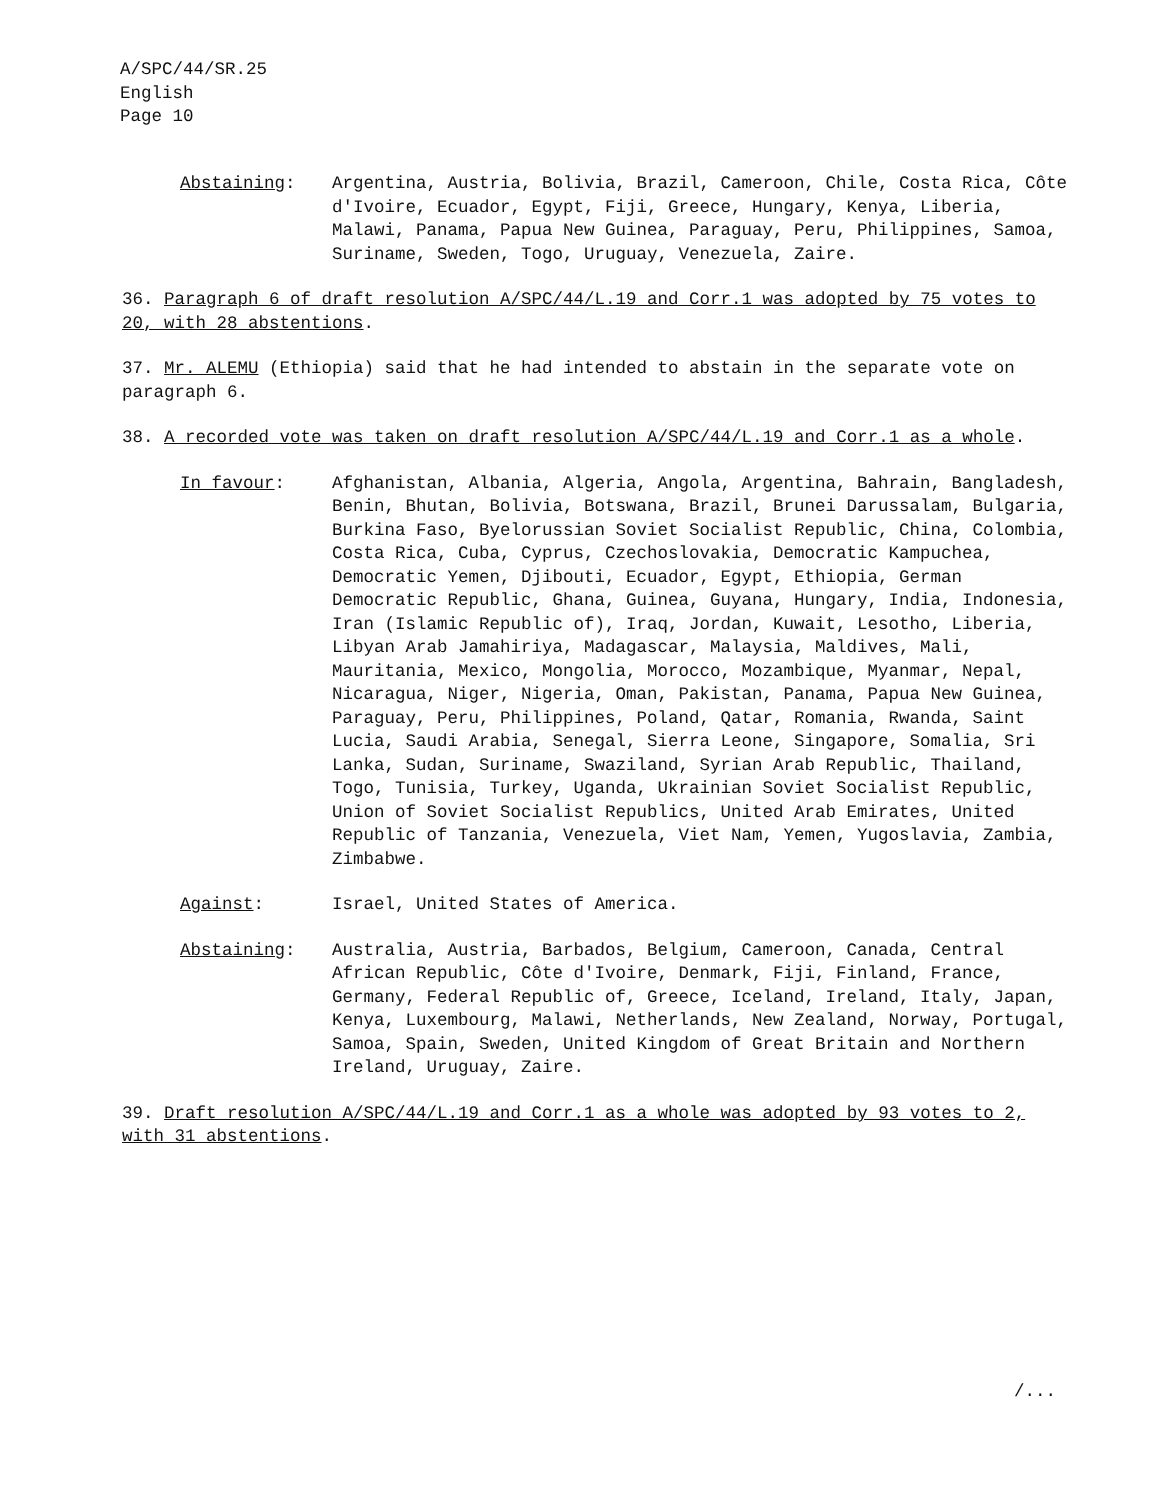A/SPC/44/SR.25
English
Page 10
Abstaining: Argentina, Austria, Bolivia, Brazil, Cameroon, Chile, Costa Rica, Côte d'Ivoire, Ecuador, Egypt, Fiji, Greece, Hungary, Kenya, Liberia, Malawi, Panama, Papua New Guinea, Paraguay, Peru, Philippines, Samoa, Suriname, Sweden, Togo, Uruguay, Venezuela, Zaire.
36. Paragraph 6 of draft resolution A/SPC/44/L.19 and Corr.1 was adopted by 75 votes to 20, with 28 abstentions.
37. Mr. ALEMU (Ethiopia) said that he had intended to abstain in the separate vote on paragraph 6.
38. A recorded vote was taken on draft resolution A/SPC/44/L.19 and Corr.1 as a whole.
In favour: Afghanistan, Albania, Algeria, Angola, Argentina, Bahrain, Bangladesh, Benin, Bhutan, Bolivia, Botswana, Brazil, Brunei Darussalam, Bulgaria, Burkina Faso, Byelorussian Soviet Socialist Republic, China, Colombia, Costa Rica, Cuba, Cyprus, Czechoslovakia, Democratic Kampuchea, Democratic Yemen, Djibouti, Ecuador, Egypt, Ethiopia, German Democratic Republic, Ghana, Guinea, Guyana, Hungary, India, Indonesia, Iran (Islamic Republic of), Iraq, Jordan, Kuwait, Lesotho, Liberia, Libyan Arab Jamahiriya, Madagascar, Malaysia, Maldives, Mali, Mauritania, Mexico, Mongolia, Morocco, Mozambique, Myanmar, Nepal, Nicaragua, Niger, Nigeria, Oman, Pakistan, Panama, Papua New Guinea, Paraguay, Peru, Philippines, Poland, Qatar, Romania, Rwanda, Saint Lucia, Saudi Arabia, Senegal, Sierra Leone, Singapore, Somalia, Sri Lanka, Sudan, Suriname, Swaziland, Syrian Arab Republic, Thailand, Togo, Tunisia, Turkey, Uganda, Ukrainian Soviet Socialist Republic, Union of Soviet Socialist Republics, United Arab Emirates, United Republic of Tanzania, Venezuela, Viet Nam, Yemen, Yugoslavia, Zambia, Zimbabwe.
Against: Israel, United States of America.
Abstaining: Australia, Austria, Barbados, Belgium, Cameroon, Canada, Central African Republic, Côte d'Ivoire, Denmark, Fiji, Finland, France, Germany, Federal Republic of, Greece, Iceland, Ireland, Italy, Japan, Kenya, Luxembourg, Malawi, Netherlands, New Zealand, Norway, Portugal, Samoa, Spain, Sweden, United Kingdom of Great Britain and Northern Ireland, Uruguay, Zaire.
39. Draft resolution A/SPC/44/L.19 and Corr.1 as a whole was adopted by 93 votes to 2, with 31 abstentions.
/...